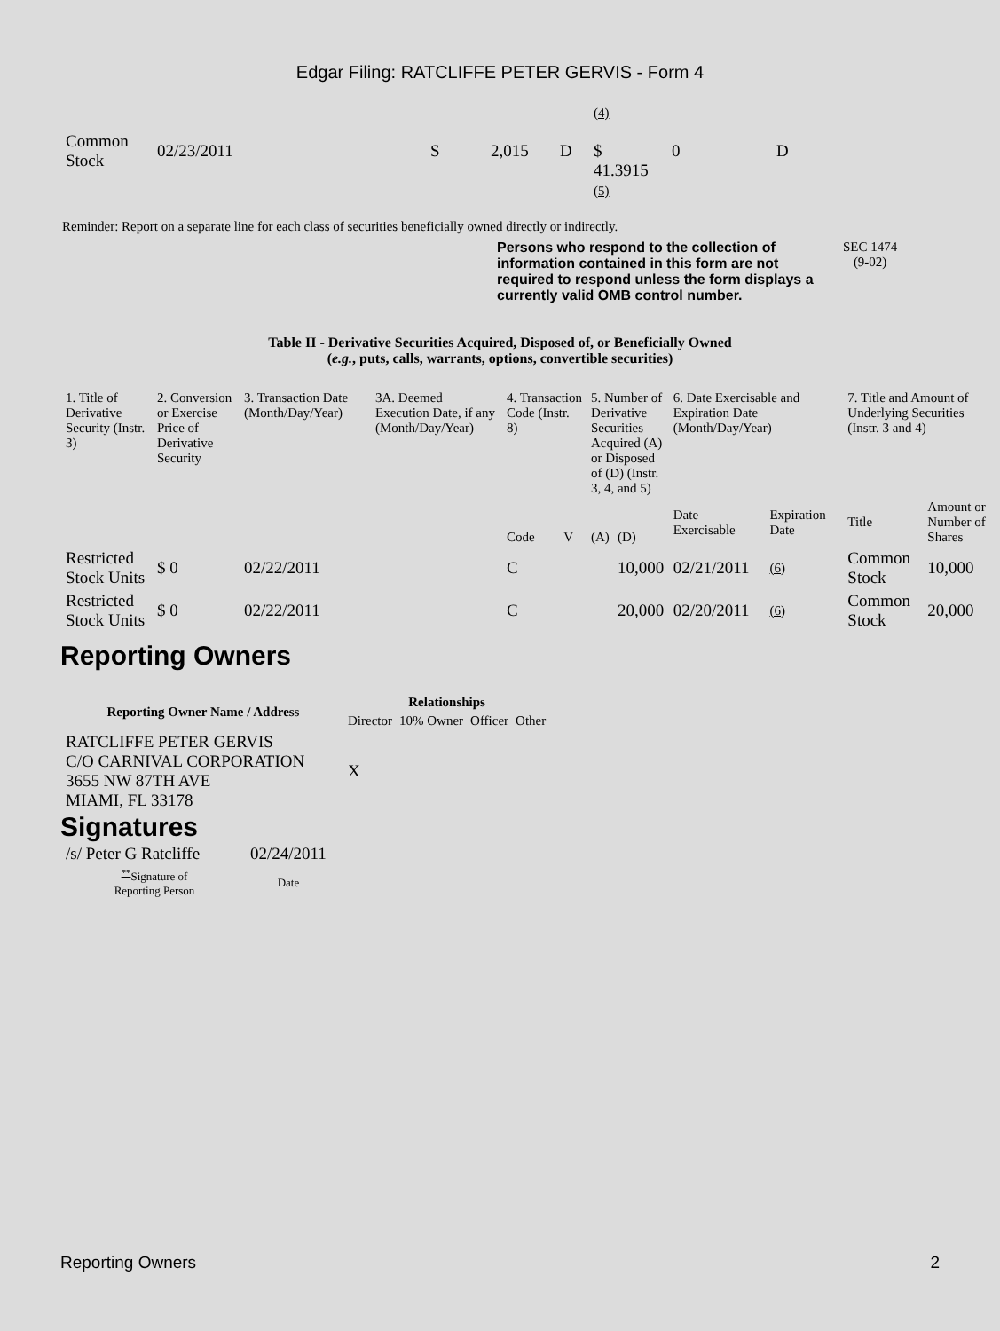Edgar Filing: RATCLIFFE PETER GERVIS - Form 4
| Common Stock | 02/23/2011 | S | 2,015 | D | (4) $ 41.3915 (5) | 0 | D |
Reminder: Report on a separate line for each class of securities beneficially owned directly or indirectly.
Persons who respond to the collection of information contained in this form are not required to respond unless the form displays a currently valid OMB control number. SEC 1474
(9-02)
Table II - Derivative Securities Acquired, Disposed of, or Beneficially Owned
(e.g., puts, calls, warrants, options, convertible securities)
| 1. Title of Derivative Security (Instr. 3) | 2. Conversion or Exercise Price of Derivative Security | 3. Transaction Date (Month/Day/Year) | 3A. Deemed Execution Date, if any (Month/Day/Year) | 4. Transaction Code (Instr. 8) | | 5. Number of Derivative Securities Acquired (A) or Disposed of (D) (Instr. 3, 4, and 5) | | 6. Date Exercisable and Expiration Date (Month/Day/Year) | | 7. Title and Amount of Underlying Securities (Instr. 3 and 4) | |
| --- | --- | --- | --- | --- | --- | --- | --- | --- | --- | --- | --- |
| | | | | Code | V | (A) | (D) | Date Exercisable | Expiration Date | Title | Amount or Number of Shares |
| Restricted Stock Units | $ 0 | 02/22/2011 | | C | | | 10,000 | 02/21/2011 | (6) | Common Stock | 10,000 |
| Restricted Stock Units | $ 0 | 02/22/2011 | | C | | | 20,000 | 02/20/2011 | (6) | Common Stock | 20,000 |
Reporting Owners
| Reporting Owner Name / Address | Relationships | | | |
| --- | --- | --- | --- | --- |
| | Director | 10% Owner | Officer | Other |
| RATCLIFFE PETER GERVIS C/O CARNIVAL CORPORATION 3655 NW 87TH AVE MIAMI, FL 33178 | X | | | |
Signatures
| /s/ Peter G Ratcliffe | 02/24/2011 |
| <sup>**</sup> Signature of Reporting Person | Date |
Reporting Owners 2